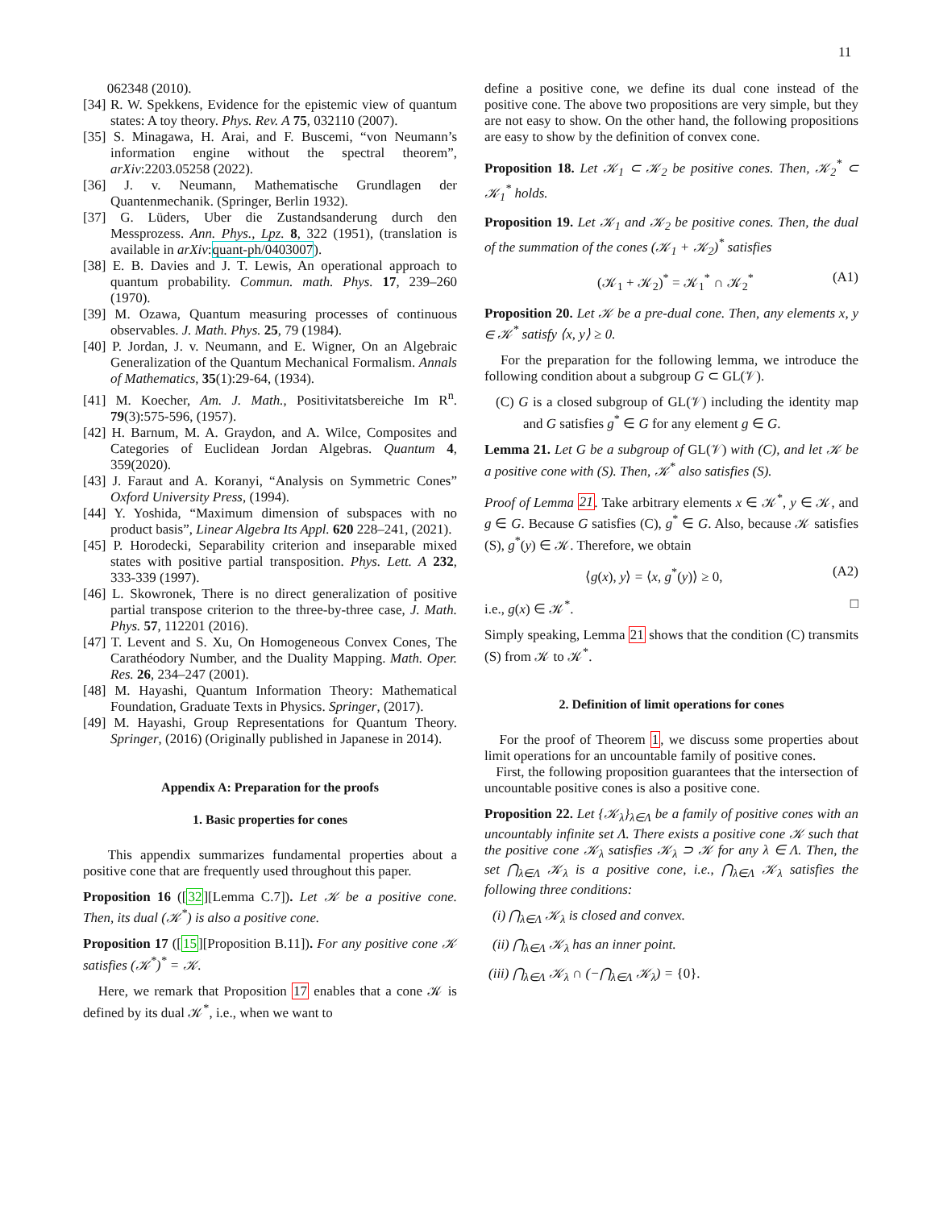11
062348 (2010).
[34] R. W. Spekkens, Evidence for the epistemic view of quantum states: A toy theory. Phys. Rev. A 75, 032110 (2007).
[35] S. Minagawa, H. Arai, and F. Buscemi, “von Neumann’s information engine without the spectral theorem”, arXiv:2203.05258 (2022).
[36] J. v. Neumann, Mathematische Grundlagen der Quantenmechanik. (Springer, Berlin 1932).
[37] G. Lüders, Uber die Zustandsanderung durch den Messprozess. Ann. Phys., Lpz. 8, 322 (1951), (translation is available in arXiv:quant-ph/0403007).
[38] E. B. Davies and J. T. Lewis, An operational approach to quantum probability. Commun. math. Phys. 17, 239–260 (1970).
[39] M. Ozawa, Quantum measuring processes of continuous observables. J. Math. Phys. 25, 79 (1984).
[40] P. Jordan, J. v. Neumann, and E. Wigner, On an Algebraic Generalization of the Quantum Mechanical Formalism. Annals of Mathematics, 35(1):29-64, (1934).
[41] M. Koecher, Am. J. Math., Positivitatsbereiche Im R<sup>n</sup>. 79(3):575-596, (1957).
[42] H. Barnum, M. A. Graydon, and A. Wilce, Composites and Categories of Euclidean Jordan Algebras. Quantum 4, 359(2020).
[43] J. Faraut and A. Koranyi, “Analysis on Symmetric Cones” Oxford University Press, (1994).
[44] Y. Yoshida, “Maximum dimension of subspaces with no product basis”, Linear Algebra Its Appl. 620 228–241, (2021).
[45] P. Horodecki, Separability criterion and inseparable mixed states with positive partial transposition. Phys. Lett. A 232, 333-339 (1997).
[46] L. Skowronek, There is no direct generalization of positive partial transpose criterion to the three-by-three case, J. Math. Phys. 57, 112201 (2016).
[47] T. Levent and S. Xu, On Homogeneous Convex Cones, The Carathéodory Number, and the Duality Mapping. Math. Oper. Res. 26, 234–247 (2001).
[48] M. Hayashi, Quantum Information Theory: Mathematical Foundation, Graduate Texts in Physics. Springer, (2017).
[49] M. Hayashi, Group Representations for Quantum Theory. Springer, (2016) (Originally published in Japanese in 2014).
Appendix A: Preparation for the proofs
1. Basic properties for cones
This appendix summarizes fundamental properties about a positive cone that are frequently used throughout this paper.
Proposition 16 ([32][Lemma C.7]). Let 𝒦 be a positive cone. Then, its dual (𝒦<sup>*</sup>) is also a positive cone.
Proposition 17 ([15][Proposition B.11]). For any positive cone 𝒦 satisfies (𝒦<sup>*</sup>)<sup>*</sup> = 𝒦.
Here, we remark that Proposition 17 enables that a cone 𝒦 is defined by its dual 𝒦<sup>*</sup>, i.e., when we want to
define a positive cone, we define its dual cone instead of the positive cone. The above two propositions are very simple, but they are not easy to show. On the other hand, the following propositions are easy to show by the definition of convex cone.
Proposition 18. Let 𝒦<sub>1</sub> ⊂ 𝒦<sub>2</sub> be positive cones. Then, 𝒦<sub>2</sub><sup>*</sup> ⊂ 𝒦<sub>1</sub><sup>*</sup> holds.
Proposition 19. Let 𝒦<sub>1</sub> and 𝒦<sub>2</sub> be positive cones. Then, the dual of the summation of the cones (𝒦<sub>1</sub> + 𝒦<sub>2</sub>)<sup>*</sup> satisfies
(𝒦<sub>1</sub> + 𝒦<sub>2</sub>)<sup>*</sup> = 𝒦<sub>1</sub><sup>*</sup> ∩ 𝒦<sub>2</sub><sup>*</sup> (A1)
Proposition 20. Let 𝒦 be a pre-dual cone. Then, any elements x, y ∈ 𝒦<sup>*</sup> satisfy ⟨x, y⟩ ≥ 0.
For the preparation for the following lemma, we introduce the following condition about a subgroup G ⊂ GL(𝒱).
(C) G is a closed subgroup of GL(𝒱) including the identity map and G satisfies g<sup>*</sup> ∈ G for any element g ∈ G.
Lemma 21. Let G be a subgroup of GL(𝒱) with (C), and let 𝒦 be a positive cone with (S). Then, 𝒦<sup>*</sup> also satisfies (S).
Proof of Lemma 21. Take arbitrary elements x ∈ 𝒦<sup>*</sup>, y ∈ 𝒦, and g ∈ G. Because G satisfies (C), g<sup>*</sup> ∈ G. Also, because 𝒦 satisfies (S), g<sup>*</sup>(y) ∈ 𝒦. Therefore, we obtain
⟨g(x), y⟩ = ⟨x, g<sup>*</sup>(y)⟩ ≥ 0, (A2)
i.e., g(x) ∈ 𝒦<sup>*</sup>. □
Simply speaking, Lemma 21 shows that the condition (C) transmits (S) from 𝒦 to 𝒦<sup>*</sup>.
2. Definition of limit operations for cones
For the proof of Theorem 1, we discuss some properties about limit operations for an uncountable family of positive cones.
First, the following proposition guarantees that the intersection of uncountable positive cones is also a positive cone.
Proposition 22. Let {𝒦<sub>λ</sub>}<sub>λ∈Λ</sub> be a family of positive cones with an uncountably infinite set Λ. There exists a positive cone 𝒦 such that the positive cone 𝒦<sub>λ</sub> satisfies 𝒦<sub>λ</sub> ⊃ 𝒦 for any λ ∈ Λ. Then, the set ⋂<sub>λ∈Λ</sub> 𝒦<sub>λ</sub> is a positive cone, i.e., ⋂<sub>λ∈Λ</sub> 𝒦<sub>λ</sub> satisfies the following three conditions:
(i) ⋂<sub>λ∈Λ</sub> 𝒦<sub>λ</sub> is closed and convex.
(ii) ⋂<sub>λ∈Λ</sub> 𝒦<sub>λ</sub> has an inner point.
(iii) ⋂<sub>λ∈Λ</sub> 𝒦<sub>λ</sub> ∩ (−⋂<sub>λ∈Λ</sub> 𝒦<sub>λ</sub>) = {0}.